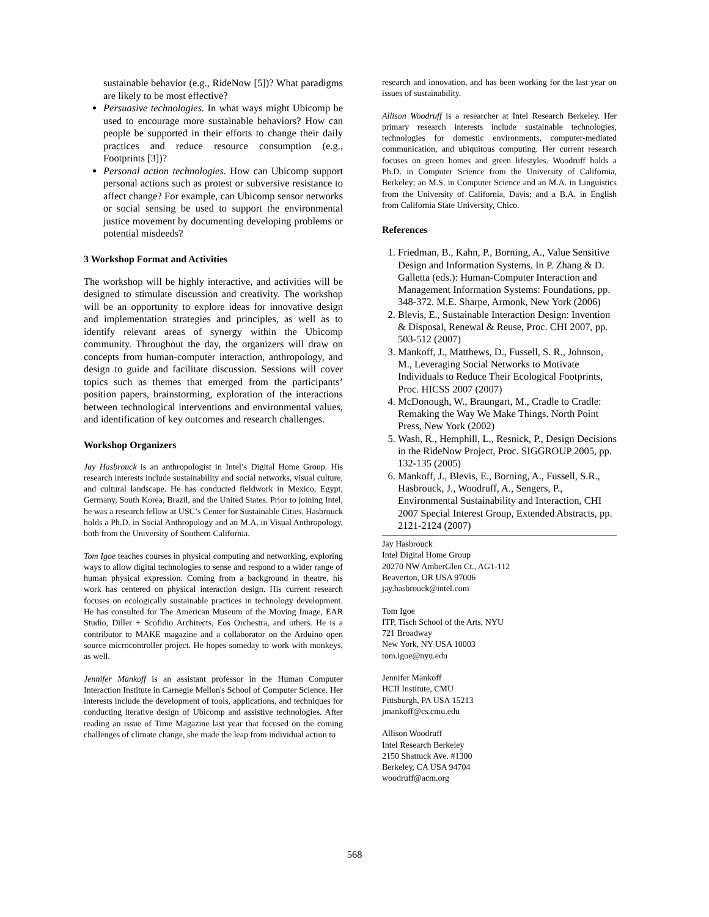sustainable behavior (e.g., RideNow [5])? What paradigms are likely to be most effective?
Persuasive technologies. In what ways might Ubicomp be used to encourage more sustainable behaviors? How can people be supported in their efforts to change their daily practices and reduce resource consumption (e.g., Footprints [3])?
Personal action technologies. How can Ubicomp support personal actions such as protest or subversive resistance to affect change? For example, can Ubicomp sensor networks or social sensing be used to support the environmental justice movement by documenting developing problems or potential misdeeds?
3 Workshop Format and Activities
The workshop will be highly interactive, and activities will be designed to stimulate discussion and creativity. The workshop will be an opportunity to explore ideas for innovative design and implementation strategies and principles, as well as to identify relevant areas of synergy within the Ubicomp community. Throughout the day, the organizers will draw on concepts from human-computer interaction, anthropology, and design to guide and facilitate discussion. Sessions will cover topics such as themes that emerged from the participants’ position papers, brainstorming, exploration of the interactions between technological interventions and environmental values, and identification of key outcomes and research challenges.
Workshop Organizers
Jay Hasbrouck is an anthropologist in Intel’s Digital Home Group. His research interests include sustainability and social networks, visual culture, and cultural landscape. He has conducted fieldwork in Mexico, Egypt, Germany, South Korea, Brazil, and the United States. Prior to joining Intel, he was a research fellow at USC’s Center for Sustainable Cities. Hasbrouck holds a Ph.D. in Social Anthropology and an M.A. in Visual Anthropology, both from the University of Southern California.
Tom Igoe teaches courses in physical computing and networking, exploring ways to allow digital technologies to sense and respond to a wider range of human physical expression. Coming from a background in theatre, his work has centered on physical interaction design. His current research focuses on ecologically sustainable practices in technology development. He has consulted for The American Museum of the Moving Image, EAR Studio, Diller + Scofidio Architects, Eos Orchestra, and others. He is a contributor to MAKE magazine and a collaborator on the Arduino open source microcontroller project. He hopes someday to work with monkeys, as well.
Jennifer Mankoff is an assistant professor in the Human Computer Interaction Institute in Carnegie Mellon's School of Computer Science. Her interests include the development of tools, applications, and techniques for conducting iterative design of Ubicomp and assistive technologies. After reading an issue of Time Magazine last year that focused on the coming challenges of climate change, she made the leap from individual action to
research and innovation, and has been working for the last year on issues of sustainability.
Allison Woodruff is a researcher at Intel Research Berkeley. Her primary research interests include sustainable technologies, technologies for domestic environments, computer-mediated communication, and ubiquitous computing. Her current research focuses on green homes and green lifestyles. Woodruff holds a Ph.D. in Computer Science from the University of California, Berkeley; an M.S. in Computer Science and an M.A. in Linguistics from the University of California, Davis; and a B.A. in English from California State University, Chico.
References
1. Friedman, B., Kahn, P., Borning, A., Value Sensitive Design and Information Systems. In P. Zhang & D. Galletta (eds.): Human-Computer Interaction and Management Information Systems: Foundations, pp. 348-372. M.E. Sharpe, Armonk, New York (2006)
2. Blevis, E., Sustainable Interaction Design: Invention & Disposal, Renewal & Reuse, Proc. CHI 2007, pp. 503-512 (2007)
3. Mankoff, J., Matthews, D., Fussell, S. R., Johnson, M., Leveraging Social Networks to Motivate Individuals to Reduce Their Ecological Footprints, Proc. HICSS 2007 (2007)
4. McDonough, W., Braungart, M., Cradle to Cradle: Remaking the Way We Make Things. North Point Press, New York (2002)
5. Wash, R., Hemphill, L., Resnick, P., Design Decisions in the RideNow Project, Proc. SIGGROUP 2005, pp. 132-135 (2005)
6. Mankoff, J., Blevis, E., Borning, A., Fussell, S.R., Hasbrouck, J., Woodruff, A., Sengers, P., Environmental Sustainability and Interaction, CHI 2007 Special Interest Group, Extended Abstracts, pp. 2121-2124 (2007)
Jay Hasbrouck
Intel Digital Home Group
20270 NW AmberGlen Ct., AG1-112
Beaverton, OR USA 97006
jay.hasbrouck@intel.com
Tom Igoe
ITP, Tisch School of the Arts, NYU
721 Broadway
New York, NY USA 10003
tom.igoe@nyu.edu
Jennifer Mankoff
HCII Institute, CMU
Pittsburgh, PA USA 15213
jmankoff@cs.cmu.edu
Allison Woodruff
Intel Research Berkeley
2150 Shattuck Ave. #1300
Berkeley, CA USA 94704
woodruff@acm.org
568